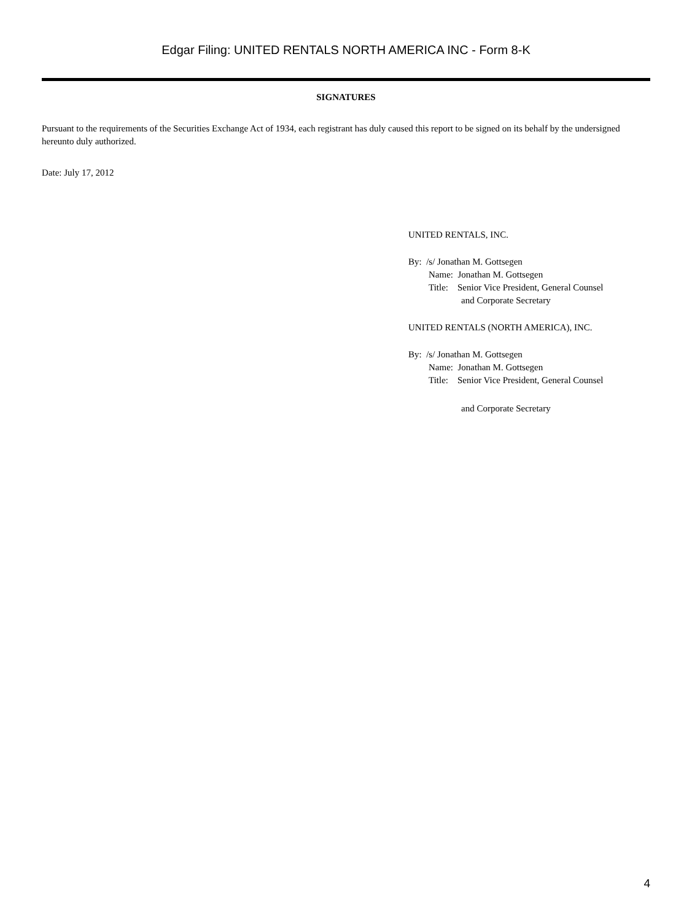Edgar Filing: UNITED RENTALS NORTH AMERICA INC - Form 8-K
SIGNATURES
Pursuant to the requirements of the Securities Exchange Act of 1934, each registrant has duly caused this report to be signed on its behalf by the undersigned hereunto duly authorized.
Date: July 17, 2012
UNITED RENTALS, INC.
By: /s/ Jonathan M. Gottsegen
Name: Jonathan M. Gottsegen
Title: Senior Vice President, General Counsel
and Corporate Secretary
UNITED RENTALS (NORTH AMERICA), INC.
By: /s/ Jonathan M. Gottsegen
Name: Jonathan M. Gottsegen
Title: Senior Vice President, General Counsel
and Corporate Secretary
4